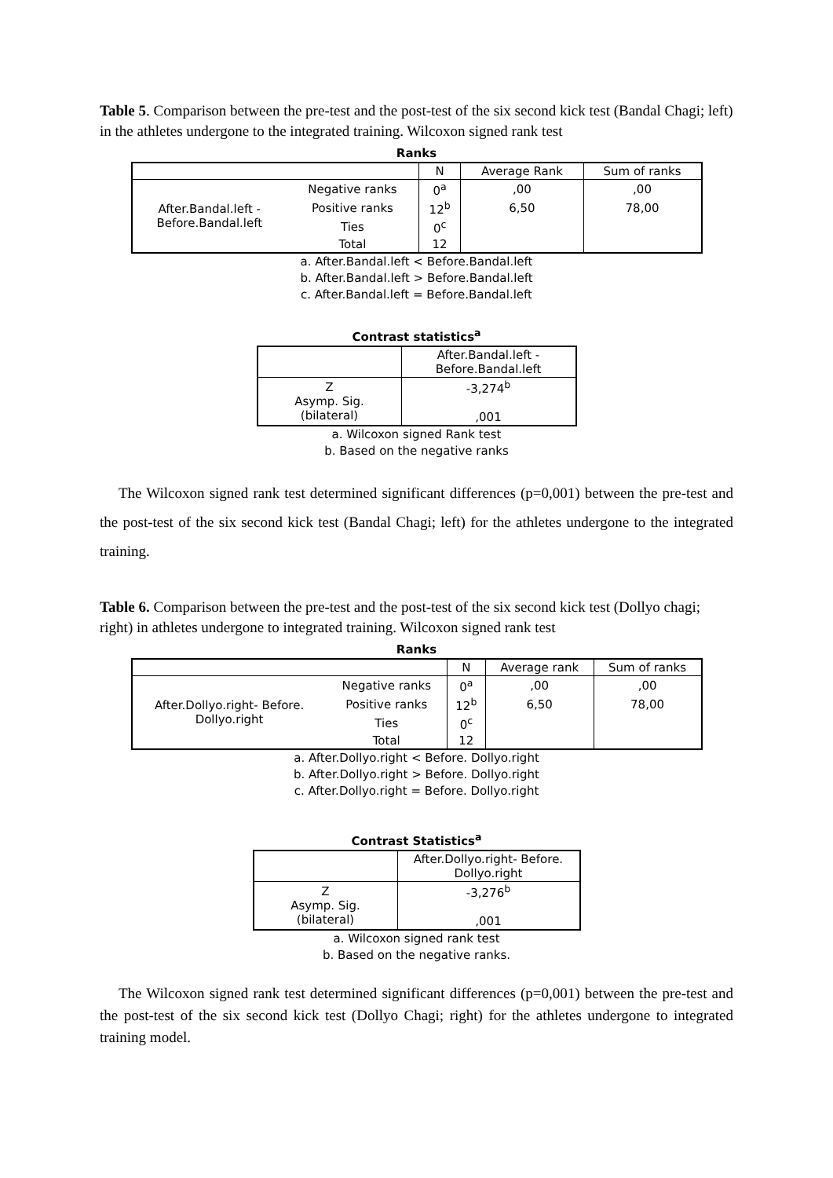Table 5. Comparison between the pre-test and the post-test of the six second kick test (Bandal Chagi; left) in the athletes undergone to the integrated training. Wilcoxon signed rank test
Ranks
| | | N | Average Rank | Sum of ranks |
| --- | --- | --- | --- | --- |
| After.Bandal.left - Before.Bandal.left | Negative ranks | 0<sup>a</sup> | ,00 | ,00 |
| | Positive ranks | 12<sup>b</sup> | 6,50 | 78,00 |
| | Ties | 0<sup>c</sup> | | |
| | Total | 12 | | |
a. After.Bandal.left < Before.Bandal.left
b. After.Bandal.left > Before.Bandal.left
c. After.Bandal.left = Before.Bandal.left
Contrast statistics<sup>a</sup>
| | After.Bandal.left - Before.Bandal.left |
| --- | --- |
| Z Asymp. Sig. (bilateral) | -3,274<sup>b</sup> ,001 |
a. Wilcoxon signed Rank test
b. Based on the negative ranks
The Wilcoxon signed rank test determined significant differences (p=0,001) between the pre-test and the post-test of the six second kick test (Bandal Chagi; left) for the athletes undergone to the integrated training.
Table 6. Comparison between the pre-test and the post-test of the six second kick test (Dollyo chagi; right) in athletes undergone to integrated training. Wilcoxon signed rank test
Ranks
| | | N | Average rank | Sum of ranks |
| --- | --- | --- | --- | --- |
| After.Dollyo.right- Before. Dollyo.right | Negative ranks | 0<sup>a</sup> | ,00 | ,00 |
| | Positive ranks | 12<sup>b</sup> | 6,50 | 78,00 |
| | Ties | 0<sup>c</sup> | | |
| | Total | 12 | | |
a. After.Dollyo.right < Before. Dollyo.right
b. After.Dollyo.right > Before. Dollyo.right
c. After.Dollyo.right = Before. Dollyo.right
Contrast Statistics<sup>a</sup>
| | After.Dollyo.right- Before. Dollyo.right |
| --- | --- |
| Z Asymp. Sig. (bilateral) | -3,276<sup>b</sup> ,001 |
a. Wilcoxon signed rank test
b. Based on the negative ranks.
The Wilcoxon signed rank test determined significant differences (p=0,001) between the pre-test and the post-test of the six second kick test (Dollyo Chagi; right) for the athletes undergone to integrated training model.